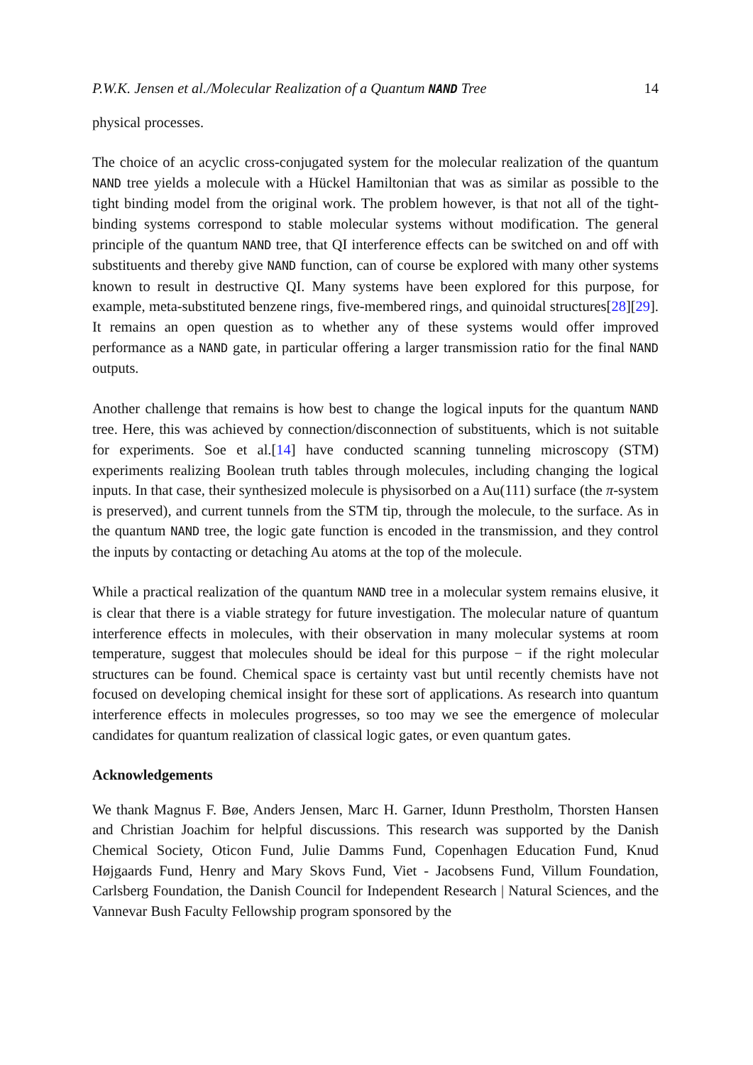P.W.K. Jensen et al./Molecular Realization of a Quantum NAND Tree 14
physical processes.
The choice of an acyclic cross-conjugated system for the molecular realization of the quantum NAND tree yields a molecule with a Hückel Hamiltonian that was as similar as possible to the tight binding model from the original work. The problem however, is that not all of the tight-binding systems correspond to stable molecular systems without modification. The general principle of the quantum NAND tree, that QI interference effects can be switched on and off with substituents and thereby give NAND function, can of course be explored with many other systems known to result in destructive QI. Many systems have been explored for this purpose, for example, meta-substituted benzene rings, five-membered rings, and quinoidal structures[28][29]. It remains an open question as to whether any of these systems would offer improved performance as a NAND gate, in particular offering a larger transmission ratio for the final NAND outputs.
Another challenge that remains is how best to change the logical inputs for the quantum NAND tree. Here, this was achieved by connection/disconnection of substituents, which is not suitable for experiments. Soe et al.[14] have conducted scanning tunneling microscopy (STM) experiments realizing Boolean truth tables through molecules, including changing the logical inputs. In that case, their synthesized molecule is physisorbed on a Au(111) surface (the π-system is preserved), and current tunnels from the STM tip, through the molecule, to the surface. As in the quantum NAND tree, the logic gate function is encoded in the transmission, and they control the inputs by contacting or detaching Au atoms at the top of the molecule.
While a practical realization of the quantum NAND tree in a molecular system remains elusive, it is clear that there is a viable strategy for future investigation. The molecular nature of quantum interference effects in molecules, with their observation in many molecular systems at room temperature, suggest that molecules should be ideal for this purpose − if the right molecular structures can be found. Chemical space is certainty vast but until recently chemists have not focused on developing chemical insight for these sort of applications. As research into quantum interference effects in molecules progresses, so too may we see the emergence of molecular candidates for quantum realization of classical logic gates, or even quantum gates.
Acknowledgements
We thank Magnus F. Bøe, Anders Jensen, Marc H. Garner, Idunn Prestholm, Thorsten Hansen and Christian Joachim for helpful discussions. This research was supported by the Danish Chemical Society, Oticon Fund, Julie Damms Fund, Copenhagen Education Fund, Knud Højgaards Fund, Henry and Mary Skovs Fund, Viet - Jacobsens Fund, Villum Foundation, Carlsberg Foundation, the Danish Council for Independent Research | Natural Sciences, and the Vannevar Bush Faculty Fellowship program sponsored by the